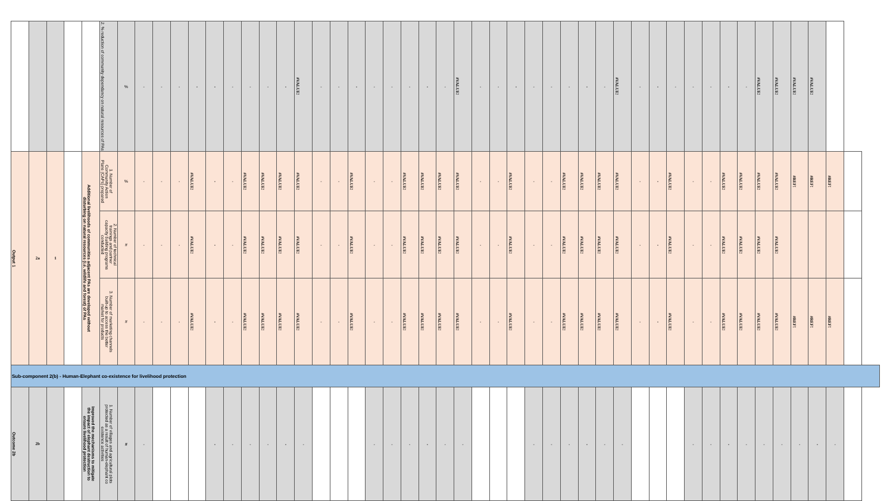| | | | | | 2. % reduction of community dependancy on natural resources of PAs | % | - | - | - | - | - | - | - | - | - | #VALUE! | - | - | - | - | - | - | - | - | #VALUE! | - | - | - | - | - | - | - | - | #VALUE! | - | - | - | - | - | - | - | #VALUE! | #VALUE! | #VALUE! | #VALUE! | | |
| Output 1 | 2a | 1 | | Additional livelihoods of communities adjacent PAs are developed without disturbing on natural resources (i.e. wildlife and forest) of PAs | 1. Number of Community Action Plans (CAPs) prepared | % | - | - | - | #VALUE! | - | - | #VALUE! | #VALUE! | #VALUE! | #VALUE! | - | - | #VALUE! | - | - | #VALUE! | #VALUE! | #VALUE! | #VALUE! | - | - | #VALUE! | - | - | #VALUE! | #VALUE! | #VALUE! | #VALUE! | - | - | #VALUE! | - | - | #VALUE! | #VALUE! | #VALUE! | #VALUE! | #REF! | #REF! | #REF! | |
| | | | | | 2. Number of technical trainings and partner capacity building programs conducted | # | - | - | - | #VALUE! | - | - | #VALUE! | #VALUE! | #VALUE! | #VALUE! | - | - | #VALUE! | - | - | #VALUE! | #VALUE! | #VALUE! | #VALUE! | - | - | #VALUE! | - | - | #VALUE! | #VALUE! | #VALUE! | #VALUE! | - | - | #VALUE! | - | - | #VALUE! | #VALUE! | #VALUE! | #VALUE! | | | | |
| | | | | | 3. Number of marketing channels built-up to access the better market for products | # | - | - | - | #VALUE! | - | - | #VALUE! | #VALUE! | #VALUE! | #VALUE! | - | - | #VALUE! | - | - | #VALUE! | #VALUE! | #VALUE! | #VALUE! | - | - | #VALUE! | - | - | #VALUE! | #VALUE! | #VALUE! | #VALUE! | - | - | #VALUE! | - | - | #VALUE! | #VALUE! | #VALUE! | #VALUE! | #REF! | #REF! | #REF! | |
| Sub-component 2(b) - Human-Elephant co-existence for livelihood protection | | | | | | | | | | | | | | | | | | | | | | | | | | | | | | | | | | | | | | | | | | | | | | | |
| Outcome 2b | 2b | | | Improved the mechanisms to mitigate the impact of elephant destruction to ensure livelihood protection | 1. Number of villages and agricultural plots protected as a result of human-elephant co existence activities | # | - | | | | - | - | - | - | - | - | | | | - | - | - | - | - | - | | | | - | - | - | - | - | - | | | | - | - | - | - | - | - | - | - | - | |